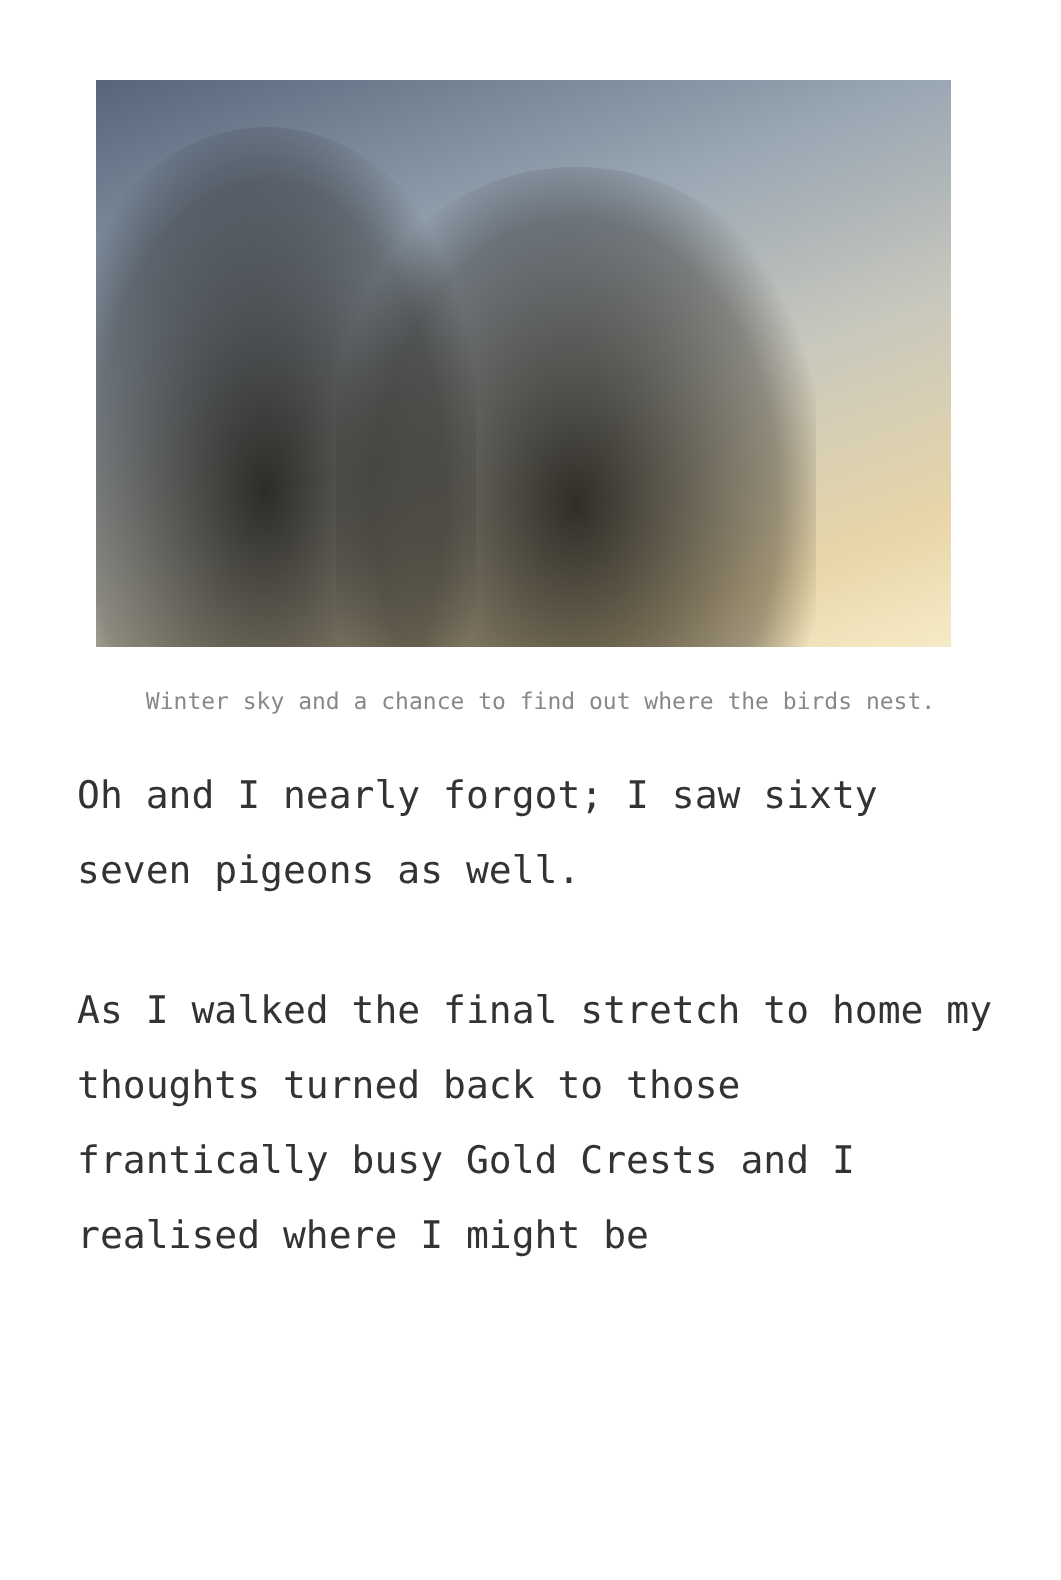Winter sky and a chance to find out where the birds nest.
Oh and I nearly forgot; I saw sixty seven pigeons as well.
As I walked the final stretch to home my thoughts turned back to those frantically busy Gold Crests and I realised where I might be